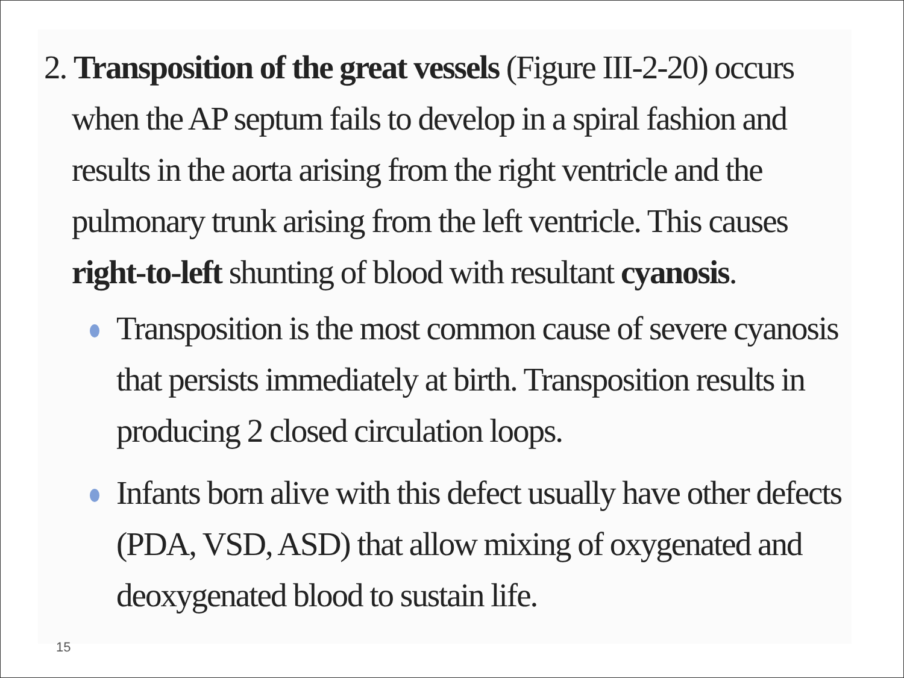2. Transposition of the great vessels (Figure III-2-20) occurs when the AP septum fails to develop in a spiral fashion and results in the aorta arising from the right ventricle and the pulmonary trunk arising from the left ventricle. This causes right-to-left shunting of blood with resultant cyanosis.
Transposition is the most common cause of severe cyanosis that persists immediately at birth. Transposition results in producing 2 closed circulation loops.
Infants born alive with this defect usually have other defects (PDA, VSD, ASD) that allow mixing of oxygenated and deoxygenated blood to sustain life.
15